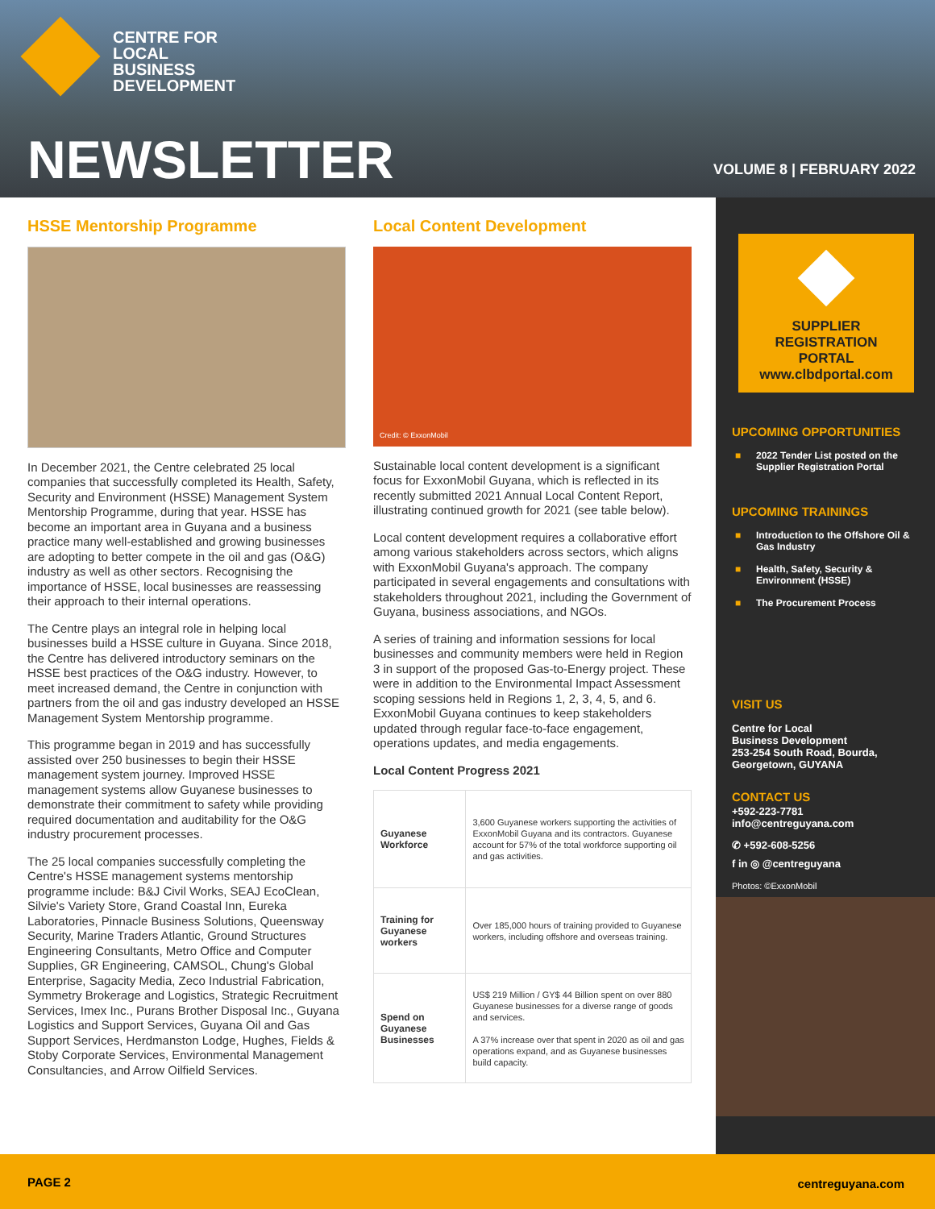CENTRE FOR
LOCAL
BUSINESS
DEVELOPMENT
NEWSLETTER VOLUME 8 | FEBRUARY 2022
HSSE Mentorship Programme
In December 2021, the Centre celebrated 25 local companies that successfully completed its Health, Safety, Security and Environment (HSSE) Management System Mentorship Programme, during that year. HSSE has become an important area in Guyana and a business practice many well-established and growing businesses are adopting to better compete in the oil and gas (O&G) industry as well as other sectors. Recognising the importance of HSSE, local businesses are reassessing their approach to their internal operations.
The Centre plays an integral role in helping local businesses build a HSSE culture in Guyana. Since 2018, the Centre has delivered introductory seminars on the HSSE best practices of the O&G industry. However, to meet increased demand, the Centre in conjunction with partners from the oil and gas industry developed an HSSE Management System Mentorship programme.
This programme began in 2019 and has successfully assisted over 250 businesses to begin their HSSE management system journey. Improved HSSE management systems allow Guyanese businesses to demonstrate their commitment to safety while providing required documentation and auditability for the O&G industry procurement processes.
The 25 local companies successfully completing the Centre's HSSE management systems mentorship programme include: B&J Civil Works, SEAJ EcoClean, Silvie's Variety Store, Grand Coastal Inn, Eureka Laboratories, Pinnacle Business Solutions, Queensway Security, Marine Traders Atlantic, Ground Structures Engineering Consultants, Metro Office and Computer Supplies, GR Engineering, CAMSOL, Chung's Global Enterprise, Sagacity Media, Zeco Industrial Fabrication, Symmetry Brokerage and Logistics, Strategic Recruitment Services, Imex Inc., Purans Brother Disposal Inc., Guyana Logistics and Support Services, Guyana Oil and Gas Support Services, Herdmanston Lodge, Hughes, Fields & Stoby Corporate Services, Environmental Management Consultancies, and Arrow Oilfield Services.
Local Content Development
Credit: © ExxonMobil
Sustainable local content development is a significant focus for ExxonMobil Guyana, which is reflected in its recently submitted 2021 Annual Local Content Report, illustrating continued growth for 2021 (see table below).
Local content development requires a collaborative effort among various stakeholders across sectors, which aligns with ExxonMobil Guyana's approach. The company participated in several engagements and consultations with stakeholders throughout 2021, including the Government of Guyana, business associations, and NGOs.
A series of training and information sessions for local businesses and community members were held in Region 3 in support of the proposed Gas-to-Energy project. These were in addition to the Environmental Impact Assessment scoping sessions held in Regions 1, 2, 3, 4, 5, and 6. ExxonMobil Guyana continues to keep stakeholders updated through regular face-to-face engagement, operations updates, and media engagements.
Local Content Progress 2021
| Guyanese Workforce | 3,600 Guyanese workers supporting the activities of ExxonMobil Guyana and its contractors. Guyanese account for 57% of the total workforce supporting oil and gas activities. |
| Training for Guyanese workers | Over 185,000 hours of training provided to Guyanese workers, including offshore and overseas training. |
| Spend on Guyanese Businesses | US$ 219 Million / GY$ 44 Billion spent on over 880 Guyanese businesses for a diverse range of goods and services. A 37% increase over that spent in 2020 as oil and gas operations expand, and as Guyanese businesses build capacity. |
SUPPLIER
REGISTRATION
PORTAL
www.clbdportal.com
UPCOMING OPPORTUNITIES
■ 2022 Tender List posted on the Supplier Registration Portal
UPCOMING TRAININGS
■ Introduction to the Offshore Oil & Gas Industry
■ Health, Safety, Security & Environment (HSSE)
■ The Procurement Process
VISIT US
Centre for Local
Business Development
253-254 South Road, Bourda,
Georgetown, GUYANA
CONTACT US
+592-223-7781
info@centreguyana.com
✆ +592-608-5256
f in ◎ @centreguyana
Photos: ©ExxonMobil
PAGE 2 centreguyana.com